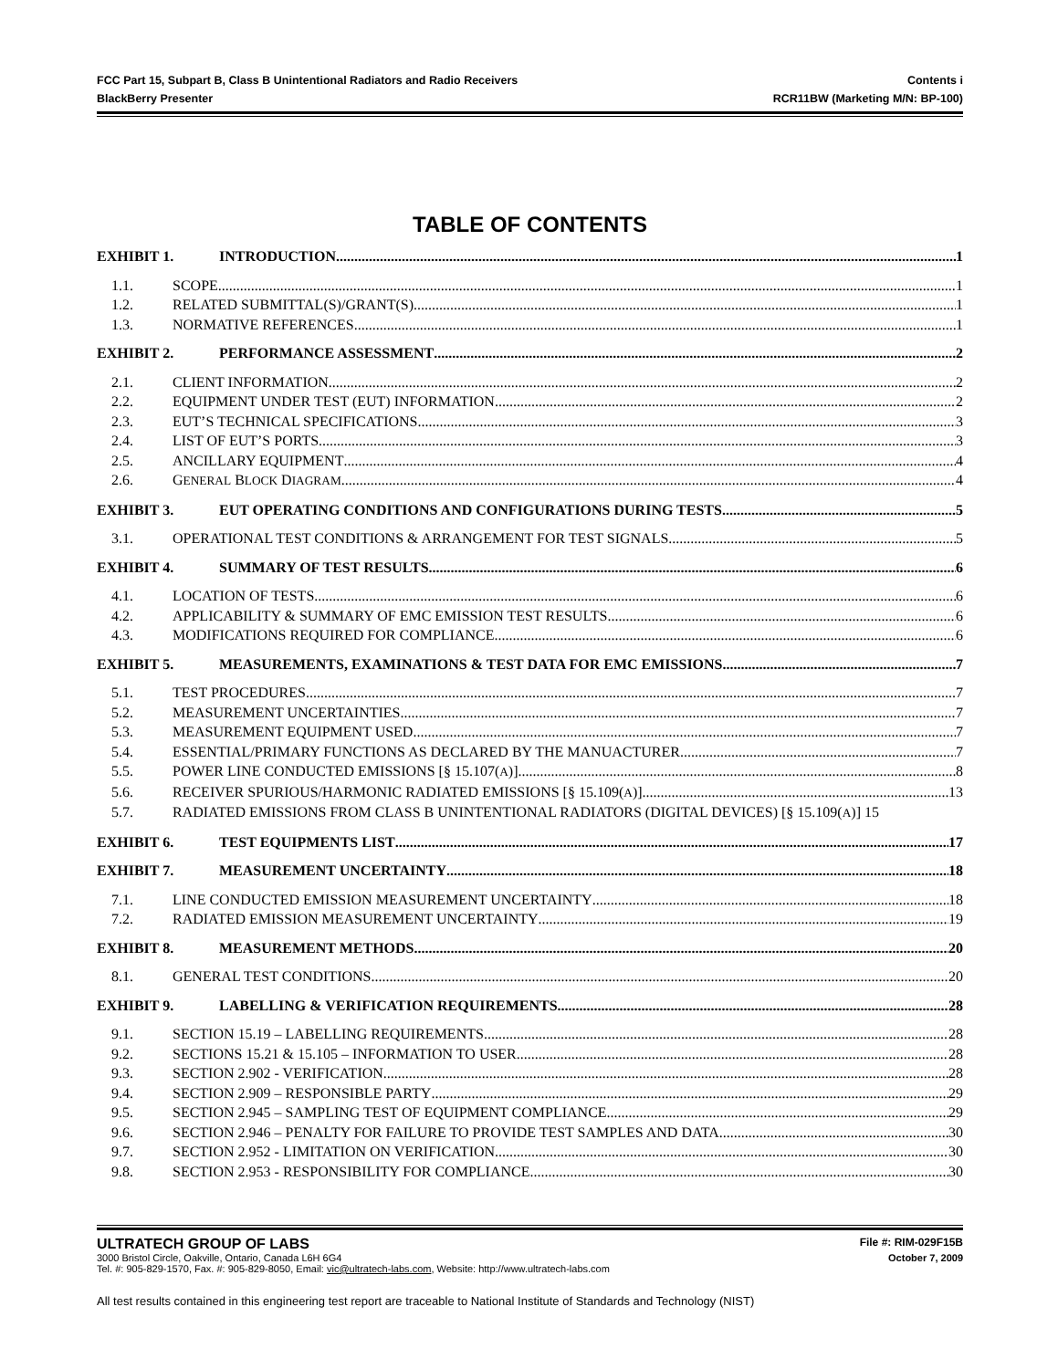FCC Part 15, Subpart B, Class B Unintentional Radiators and Radio Receivers Contents i
BlackBerry Presenter RCR11BW (Marketing M/N: BP-100)
TABLE OF CONTENTS
EXHIBIT 1. INTRODUCTION 1
1.1. SCOPE 1
1.2. RELATED SUBMITTAL(S)/GRANT(S) 1
1.3. NORMATIVE REFERENCES 1
EXHIBIT 2. PERFORMANCE ASSESSMENT 2
2.1. CLIENT INFORMATION 2
2.2. EQUIPMENT UNDER TEST (EUT) INFORMATION 2
2.3. EUT’S TECHNICAL SPECIFICATIONS 3
2.4. LIST OF EUT’S PORTS 3
2.5. ANCILLARY EQUIPMENT 4
2.6. GENERAL BLOCK DIAGRAM 4
EXHIBIT 3. EUT OPERATING CONDITIONS AND CONFIGURATIONS DURING TESTS 5
3.1. OPERATIONAL TEST CONDITIONS & ARRANGEMENT FOR TEST SIGNALS 5
EXHIBIT 4. SUMMARY OF TEST RESULTS 6
4.1. LOCATION OF TESTS 6
4.2. APPLICABILITY & SUMMARY OF EMC EMISSION TEST RESULTS 6
4.3. MODIFICATIONS REQUIRED FOR COMPLIANCE 6
EXHIBIT 5. MEASUREMENTS, EXAMINATIONS & TEST DATA FOR EMC EMISSIONS 7
5.1. TEST PROCEDURES 7
5.2. MEASUREMENT UNCERTAINTIES 7
5.3. MEASUREMENT EQUIPMENT USED 7
5.4. ESSENTIAL/PRIMARY FUNCTIONS AS DECLARED BY THE MANUACTURER 7
5.5. POWER LINE CONDUCTED EMISSIONS [§ 15.107(A)] 8
5.6. RECEIVER SPURIOUS/HARMONIC RADIATED EMISSIONS [§ 15.109(A)] 13
5.7. RADIATED EMISSIONS FROM CLASS B UNINTENTIONAL RADIATORS (DIGITAL DEVICES) [§ 15.109(A)] 15
EXHIBIT 6. TEST EQUIPMENTS LIST 17
EXHIBIT 7. MEASUREMENT UNCERTAINTY 18
7.1. LINE CONDUCTED EMISSION MEASUREMENT UNCERTAINTY 18
7.2. RADIATED EMISSION MEASUREMENT UNCERTAINTY 19
EXHIBIT 8. MEASUREMENT METHODS 20
8.1. GENERAL TEST CONDITIONS 20
EXHIBIT 9. LABELLING & VERIFICATION REQUIREMENTS 28
9.1. SECTION 15.19 – LABELLING REQUIREMENTS 28
9.2. SECTIONS 15.21 & 15.105 – INFORMATION TO USER 28
9.3. SECTION 2.902 - VERIFICATION 28
9.4. SECTION 2.909 – RESPONSIBLE PARTY 29
9.5. SECTION 2.945 – SAMPLING TEST OF EQUIPMENT COMPLIANCE 29
9.6. SECTION 2.946 – PENALTY FOR FAILURE TO PROVIDE TEST SAMPLES AND DATA 30
9.7. SECTION 2.952 - LIMITATION ON VERIFICATION 30
9.8. SECTION 2.953 - RESPONSIBILITY FOR COMPLIANCE 30
ULTRATECH GROUP OF LABS File #: RIM-029F15B
3000 Bristol Circle, Oakville, Ontario, Canada L6H 6G4 October 7, 2009
Tel. #: 905-829-1570, Fax. #: 905-829-8050, Email: vic@ultratech-labs.com, Website: http://www.ultratech-labs.com
All test results contained in this engineering test report are traceable to National Institute of Standards and Technology (NIST)